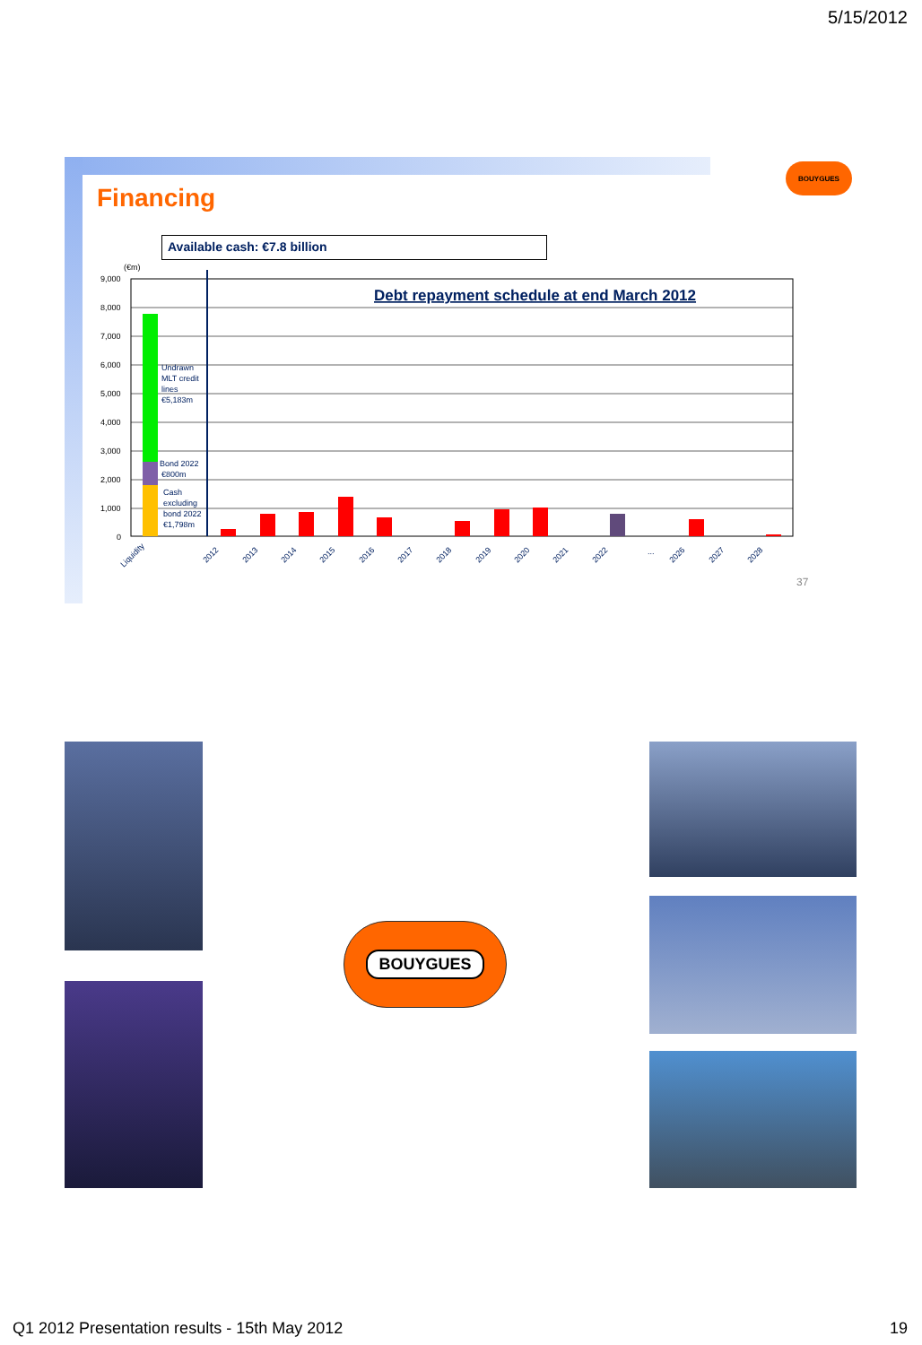5/15/2012
Financing
BOUYGUES
Available cash: €7.8 billion
(€m)
9,000
8,000
7,000
6,000
5,000
4,000
3,000
2,000
1,000
0
Debt repayment schedule at end March 2012
Undrawn
MLT credit
lines
€5,183m
Bond 2022
€800m
Cash
excluding
bond 2022
€1,798m
Liquidity
2012
2013
2014
2015
2016
2017
2018
2019
2020
2021
2022
...
2026
2027
2028
37
BOUYGUES
Q1 2012 Presentation results - 15th May 2012
19